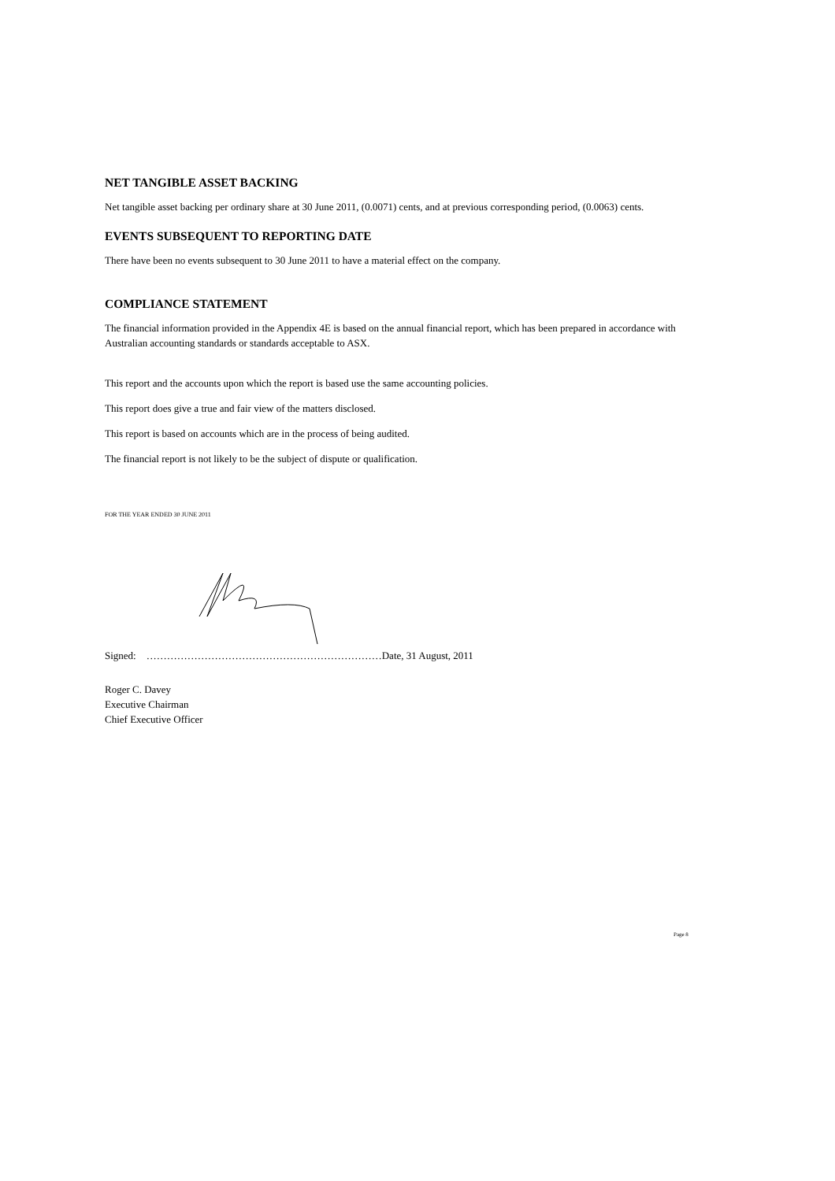NET TANGIBLE ASSET BACKING
Net tangible asset backing per ordinary share at 30 June 2011, (0.0071) cents, and at previous corresponding period, (0.0063) cents.
EVENTS SUBSEQUENT TO REPORTING DATE
There have been no events subsequent to 30 June 2011 to have a material effect on the company.
COMPLIANCE STATEMENT
The financial information provided in the Appendix 4E is based on the annual financial report, which has been prepared in accordance with Australian accounting standards or standards acceptable to ASX.
This report and the accounts upon which the report is based use the same accounting policies.
This report does give a true and fair view of the matters disclosed.
This report is based on accounts which are in the process of being audited.
The financial report is not likely to be the subject of dispute or qualification.
FOR THE YEAR ENDED 30 JUNE 2011
Signed: ……………………………………………………………Date, 31 August, 2011
Roger C. Davey
Executive Chairman
Chief Executive Officer
Page 8